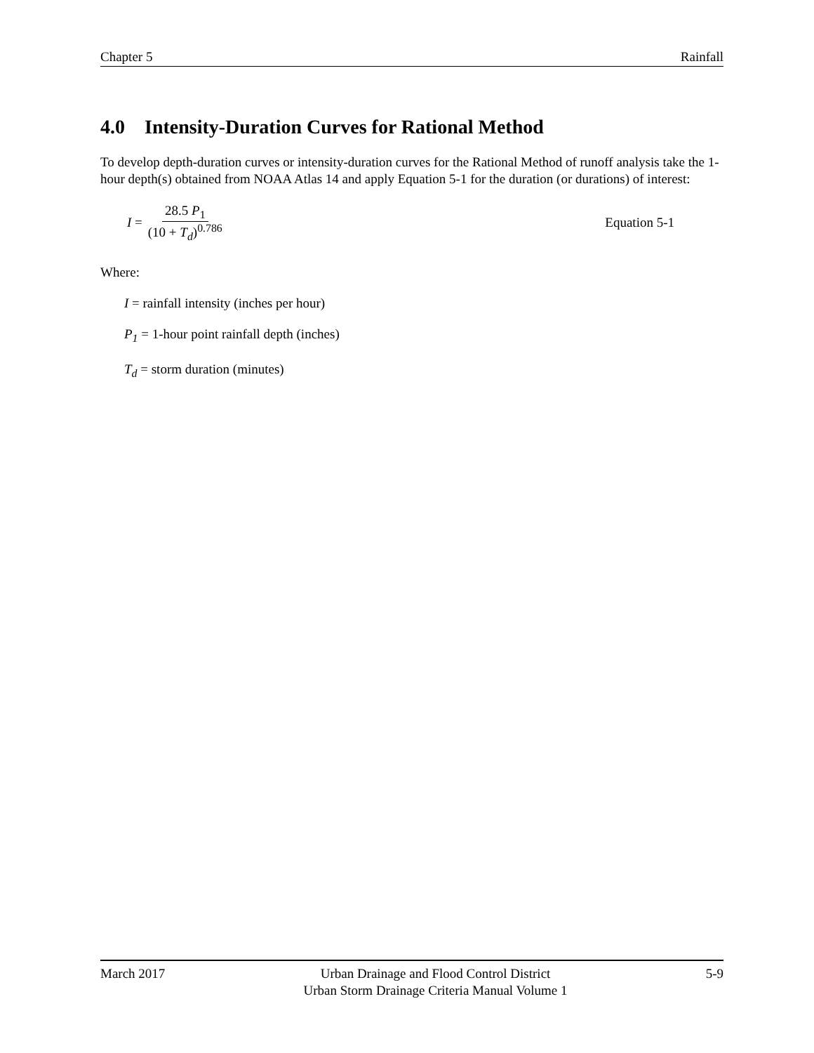Chapter 5 Rainfall
4.0 Intensity-Duration Curves for Rational Method
To develop depth-duration curves or intensity-duration curves for the Rational Method of runoff analysis take the 1-hour depth(s) obtained from NOAA Atlas 14 and apply Equation 5-1 for the duration (or durations) of interest:
I = 28.5 P<sub>1</sub> (10 + T<sub>d</sub>)<sup>0.786</sup> Equation 5-1
Where:
I = rainfall intensity (inches per hour)
P<sub>1</sub> = 1-hour point rainfall depth (inches)
T<sub>d</sub> = storm duration (minutes)
March 2017 Urban Drainage and Flood Control District
Urban Storm Drainage Criteria Manual Volume 1 5-9